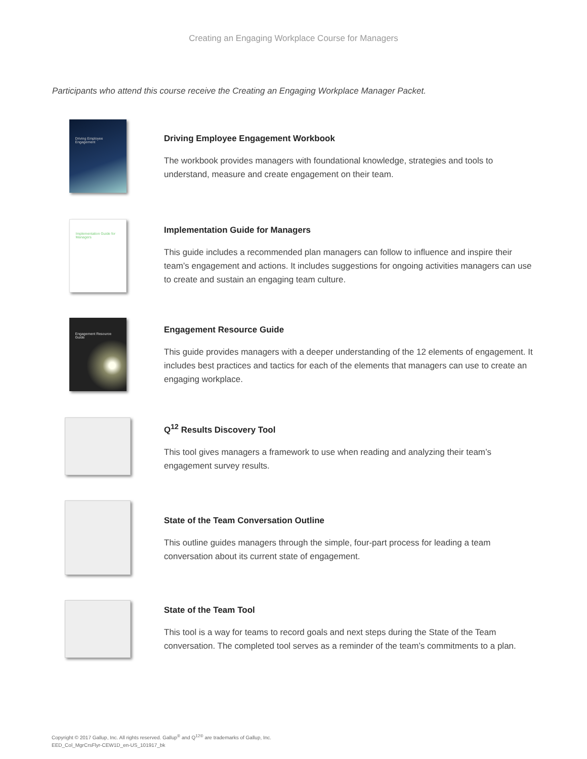Creating an Engaging Workplace Course for Managers
Participants who attend this course receive the Creating an Engaging Workplace Manager Packet.
Driving Employee Engagement
Driving Employee Engagement Workbook
The workbook provides managers with foundational knowledge, strategies and tools to understand, measure and create engagement on their team.
Implementation Guide for Managers
Implementation Guide for Managers
This guide includes a recommended plan managers can follow to influence and inspire their team’s engagement and actions. It includes suggestions for ongoing activities managers can use to create and sustain an engaging team culture.
Engagement Resource Guide
Engagement Resource Guide
This guide provides managers with a deeper understanding of the 12 elements of engagement. It includes best practices and tactics for each of the elements that managers can use to create an engaging workplace.
Q<sup>12</sup> Results Discovery Tool
This tool gives managers a framework to use when reading and analyzing their team’s engagement survey results.
State of the Team Conversation Outline
This outline guides managers through the simple, four-part process for leading a team conversation about its current state of engagement.
State of the Team Tool
This tool is a way for teams to record goals and next steps during the State of the Team conversation. The completed tool serves as a reminder of the team’s commitments to a plan.
Copyright © 2017 Gallup, Inc. All rights reserved. Gallup<sup>®</sup> and Q<sup>12®</sup> are trademarks of Gallup, Inc.
EED_Col_MgrCrsFlyr-CEW1D_en-US_101917_bk